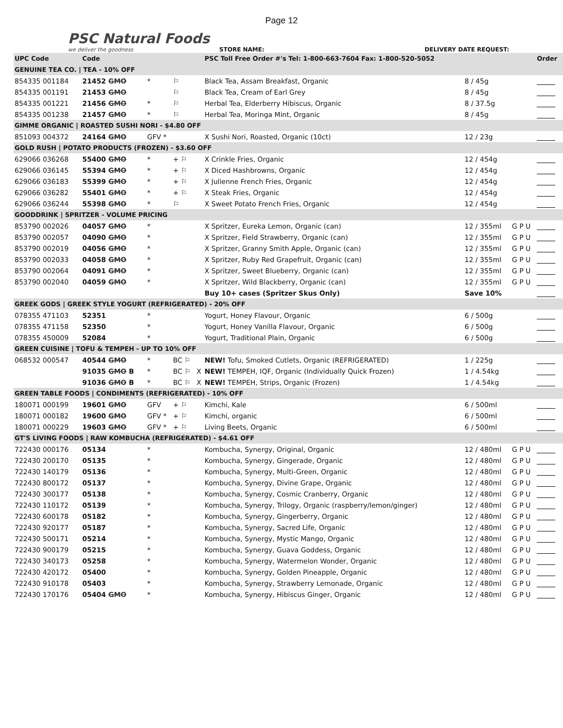Page 12
PSC Natural Foods
we deliver the goodness
STORE NAME: DELIVERY DATE REQUEST:
| UPC Code | Code | | | | PSC Toll Free Order #'s Tel: 1-800-663-7604 Fax: 1-800-520-5052 | | | Order |
| --- | --- | --- | --- | --- | --- | --- | --- | --- |
| GENUINE TEA CO. / TEA - 10% OFF | | | | | | | | |
| 854335 001184 | 21452 GMO | * | ⚐ | | Black Tea, Assam Breakfast, Organic | 8 / 45g | | |
| 854335 001191 | 21453 GMO | | ⚐ | | Black Tea, Cream of Earl Grey | 8 / 45g | | |
| 854335 001221 | 21456 GMO | * | ⚐ | | Herbal Tea, Elderberry Hibiscus, Organic | 8 / 37.5g | | |
| 854335 001238 | 21457 GMO | * | ⚐ | | Herbal Tea, Moringa Mint, Organic | 8 / 45g | | |
| GIMME ORGANIC / ROASTED SUSHI NORI - $4.80 OFF | | | | | | | | |
| 851093 004372 | 24164 GMO | GFV * | | | X Sushi Nori, Roasted, Organic (10ct) | 12 / 23g | | |
| GOLD RUSH / POTATO PRODUCTS (FROZEN) - $3.60 OFF | | | | | | | | |
| 629066 036268 | 55400 GMO | * | + ⚐ | | X Crinkle Fries, Organic | 12 / 454g | | |
| 629066 036145 | 55394 GMO | * | + ⚐ | | X Diced Hashbrowns, Organic | 12 / 454g | | |
| 629066 036183 | 55399 GMO | * | + ⚐ | | X Julienne French Fries, Organic | 12 / 454g | | |
| 629066 036282 | 55401 GMO | * | + ⚐ | | X Steak Fries, Organic | 12 / 454g | | |
| 629066 036244 | 55398 GMO | * | ⚐ | | X Sweet Potato French Fries, Organic | 12 / 454g | | |
| GOODDRINK / SPRITZER - VOLUME PRICING | | | | | | | | |
| 853790 002026 | 04057 GMO | * | | | X Spritzer, Eureka Lemon, Organic (can) | 12 / 355ml | G P U | |
| 853790 002057 | 04090 GMO | * | | | X Spritzer, Field Strawberry, Organic (can) | 12 / 355ml | G P U | |
| 853790 002019 | 04056 GMO | * | | | X Spritzer, Granny Smith Apple, Organic (can) | 12 / 355ml | G P U | |
| 853790 002033 | 04058 GMO | * | | | X Spritzer, Ruby Red Grapefruit, Organic (can) | 12 / 355ml | G P U | |
| 853790 002064 | 04091 GMO | * | | | X Spritzer, Sweet Blueberry, Organic (can) | 12 / 355ml | G P U | |
| 853790 002040 | 04059 GMO | * | | | X Spritzer, Wild Blackberry, Organic (can) | 12 / 355ml | G P U | |
| | | | | | Buy 10+ cases (Spritzer Skus Only) | Save 10% | | |
| GREEK GODS / GREEK STYLE YOGURT (REFRIGERATED) - 20% OFF | | | | | | | | |
| 078355 471103 | 52351 | * | | | Yogurt, Honey Flavour, Organic | 6 / 500g | | |
| 078355 471158 | 52350 | * | | | Yogurt, Honey Vanilla Flavour, Organic | 6 / 500g | | |
| 078355 450009 | 52084 | * | | | Yogurt, Traditional Plain, Organic | 6 / 500g | | |
| GREEN CUISINE / TOFU & TEMPEH - UP TO 10% OFF | | | | | | | | |
| 068532 000547 | 40544 GMO | * | BC ⚐ | | NEW! Tofu, Smoked Cutlets, Organic (REFRIGERATED) | 1 / 225g | | |
| | 91035 GMO B | * | BC ⚐ | X | NEW! TEMPEH, IQF, Organic (Individually Quick Frozen) | 1 / 4.54kg | | |
| | 91036 GMO B | * | BC ⚐ | X | NEW! TEMPEH, Strips, Organic (Frozen) | 1 / 4.54kg | | |
| GREEN TABLE FOODS / CONDIMENTS (REFRIGERATED) - 10% OFF | | | | | | | | |
| 180071 000199 | 19601 GMO | GFV | + ⚐ | | Kimchi, Kale | 6 / 500ml | | |
| 180071 000182 | 19600 GMO | GFV * | + ⚐ | | Kimchi, organic | 6 / 500ml | | |
| 180071 000229 | 19603 GMO | GFV * | + ⚐ | | Living Beets, Organic | 6 / 500ml | | |
| GT'S LIVING FOODS / RAW KOMBUCHA (REFRIGERATED) - $4.61 OFF | | | | | | | | |
| 722430 000176 | 05134 | * | | | Kombucha, Synergy, Original, Organic | 12 / 480ml | G P U | |
| 722430 200170 | 05135 | * | | | Kombucha, Synergy, Gingerade, Organic | 12 / 480ml | G P U | |
| 722430 140179 | 05136 | * | | | Kombucha, Synergy, Multi-Green, Organic | 12 / 480ml | G P U | |
| 722430 800172 | 05137 | * | | | Kombucha, Synergy, Divine Grape, Organic | 12 / 480ml | G P U | |
| 722430 300177 | 05138 | * | | | Kombucha, Synergy, Cosmic Cranberry, Organic | 12 / 480ml | G P U | |
| 722430 110172 | 05139 | * | | | Kombucha, Synergy, Trilogy, Organic (raspberry/lemon/ginger) | 12 / 480ml | G P U | |
| 722430 600178 | 05182 | * | | | Kombucha, Synergy, Gingerberry, Organic | 12 / 480ml | G P U | |
| 722430 920177 | 05187 | * | | | Kombucha, Synergy, Sacred Life, Organic | 12 / 480ml | G P U | |
| 722430 500171 | 05214 | * | | | Kombucha, Synergy, Mystic Mango, Organic | 12 / 480ml | G P U | |
| 722430 900179 | 05215 | * | | | Kombucha, Synergy, Guava Goddess, Organic | 12 / 480ml | G P U | |
| 722430 340173 | 05258 | * | | | Kombucha, Synergy, Watermelon Wonder, Organic | 12 / 480ml | G P U | |
| 722430 420172 | 05400 | * | | | Kombucha, Synergy, Golden Pineapple, Organic | 12 / 480ml | G P U | |
| 722430 910178 | 05403 | * | | | Kombucha, Synergy, Strawberry Lemonade, Organic | 12 / 480ml | G P U | |
| 722430 170176 | 05404 GMO | * | | | Kombucha, Synergy, Hibiscus Ginger, Organic | 12 / 480ml | G P U | |